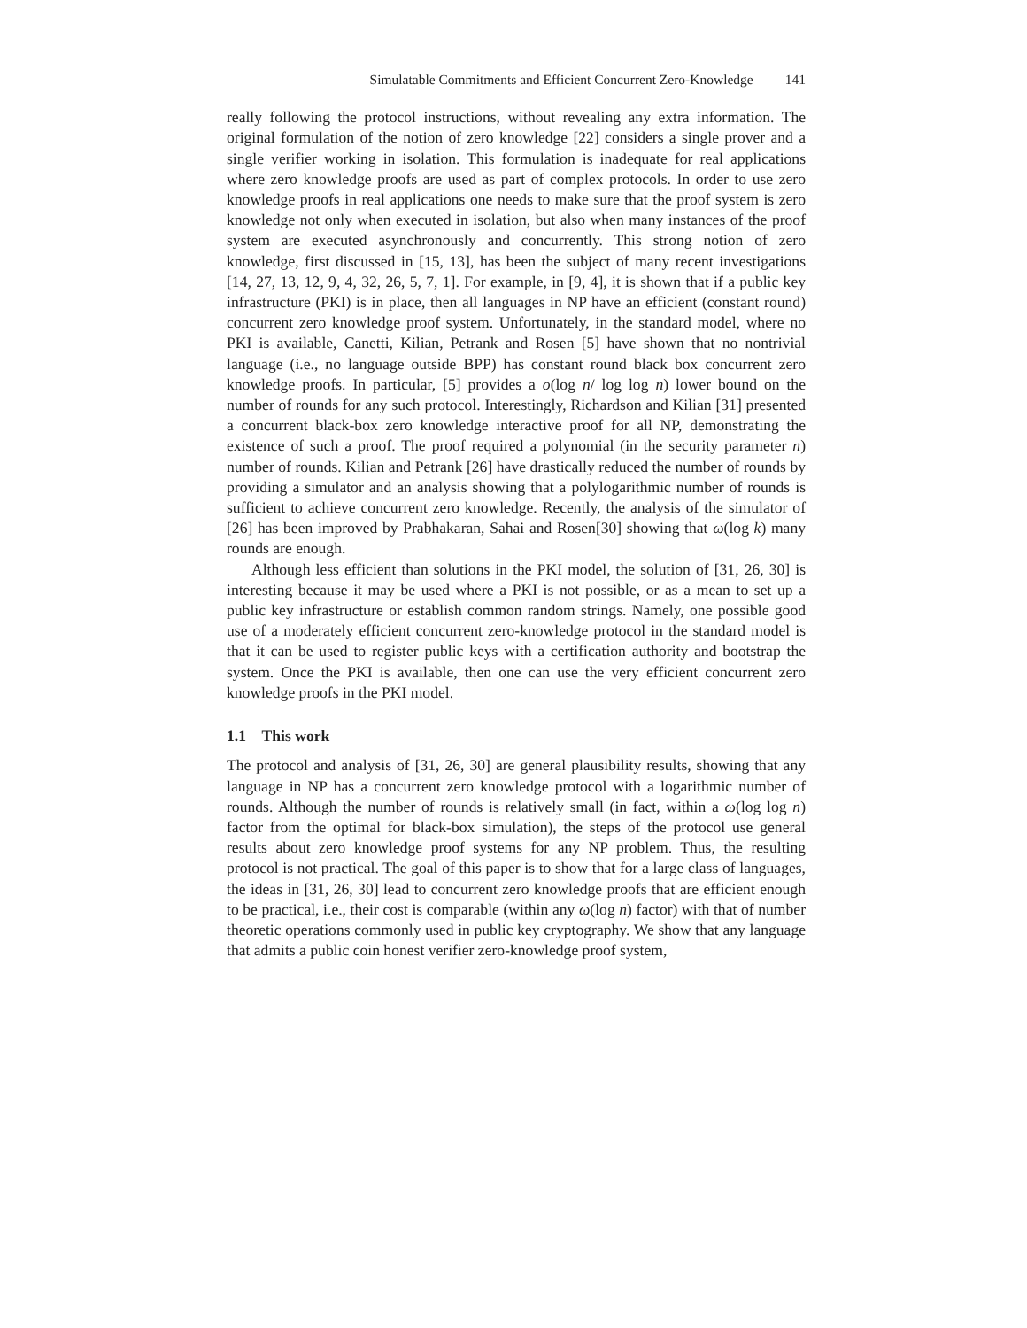Simulatable Commitments and Efficient Concurrent Zero-Knowledge 141
really following the protocol instructions, without revealing any extra information. The original formulation of the notion of zero knowledge [22] considers a single prover and a single verifier working in isolation. This formulation is inadequate for real applications where zero knowledge proofs are used as part of complex protocols. In order to use zero knowledge proofs in real applications one needs to make sure that the proof system is zero knowledge not only when executed in isolation, but also when many instances of the proof system are executed asynchronously and concurrently. This strong notion of zero knowledge, first discussed in [15, 13], has been the subject of many recent investigations [14, 27, 13, 12, 9, 4, 32, 26, 5, 7, 1]. For example, in [9, 4], it is shown that if a public key infrastructure (PKI) is in place, then all languages in NP have an efficient (constant round) concurrent zero knowledge proof system. Unfortunately, in the standard model, where no PKI is available, Canetti, Kilian, Petrank and Rosen [5] have shown that no nontrivial language (i.e., no language outside BPP) has constant round black box concurrent zero knowledge proofs. In particular, [5] provides a o(log n/ log log n) lower bound on the number of rounds for any such protocol. Interestingly, Richardson and Kilian [31] presented a concurrent black-box zero knowledge interactive proof for all NP, demonstrating the existence of such a proof. The proof required a polynomial (in the security parameter n) number of rounds. Kilian and Petrank [26] have drastically reduced the number of rounds by providing a simulator and an analysis showing that a polylogarithmic number of rounds is sufficient to achieve concurrent zero knowledge. Recently, the analysis of the simulator of [26] has been improved by Prabhakaran, Sahai and Rosen[30] showing that ω(log k) many rounds are enough.
Although less efficient than solutions in the PKI model, the solution of [31, 26, 30] is interesting because it may be used where a PKI is not possible, or as a mean to set up a public key infrastructure or establish common random strings. Namely, one possible good use of a moderately efficient concurrent zero-knowledge protocol in the standard model is that it can be used to register public keys with a certification authority and bootstrap the system. Once the PKI is available, then one can use the very efficient concurrent zero knowledge proofs in the PKI model.
1.1 This work
The protocol and analysis of [31, 26, 30] are general plausibility results, showing that any language in NP has a concurrent zero knowledge protocol with a logarithmic number of rounds. Although the number of rounds is relatively small (in fact, within a ω(log log n) factor from the optimal for black-box simulation), the steps of the protocol use general results about zero knowledge proof systems for any NP problem. Thus, the resulting protocol is not practical. The goal of this paper is to show that for a large class of languages, the ideas in [31, 26, 30] lead to concurrent zero knowledge proofs that are efficient enough to be practical, i.e., their cost is comparable (within any ω(log n) factor) with that of number theoretic operations commonly used in public key cryptography. We show that any language that admits a public coin honest verifier zero-knowledge proof system,